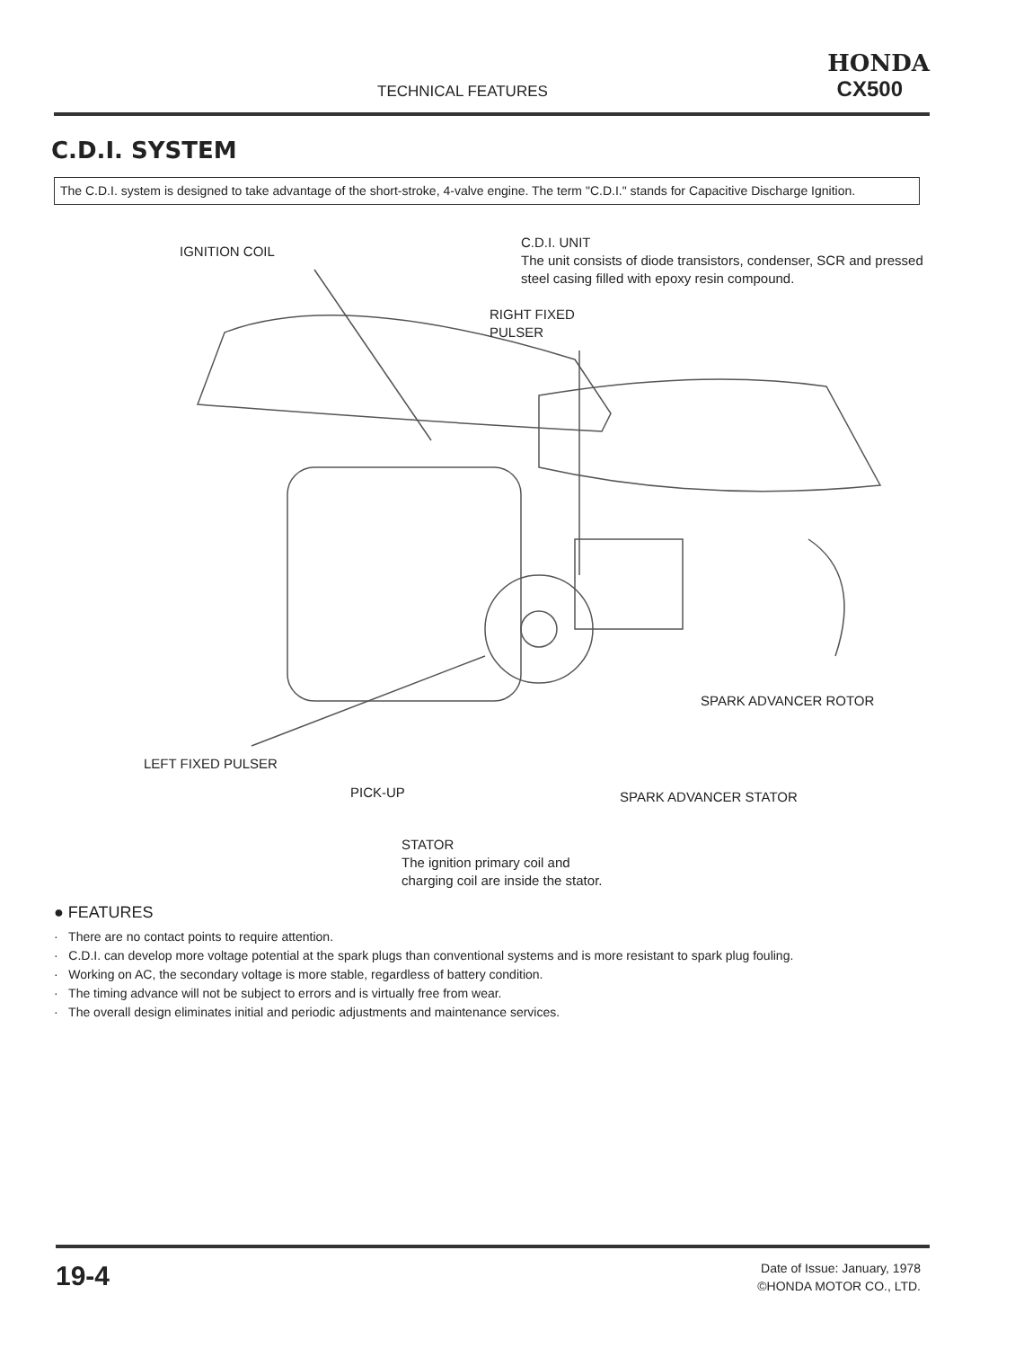TECHNICAL FEATURES
HONDA
CX500
C.D.I. SYSTEM
The C.D.I. system is designed to take advantage of the short-stroke, 4-valve engine. The term "C.D.I." stands for Capacitive Discharge Ignition.
IGNITION COIL
C.D.I. UNIT
The unit consists of diode transistors, condenser, SCR and pressed steel casing filled with epoxy resin compound.
RIGHT FIXED
PULSER
SPARK ADVANCER ROTOR
LEFT FIXED PULSER
PICK-UP SPARK ADVANCER STATOR
STATOR
The ignition primary coil and charging coil are inside the stator.
● FEATURES
· There are no contact points to require attention.
· C.D.I. can develop more voltage potential at the spark plugs than conventional systems and is more resistant to spark plug fouling.
· Working on AC, the secondary voltage is more stable, regardless of battery condition.
· The timing advance will not be subject to errors and is virtually free from wear.
· The overall design eliminates initial and periodic adjustments and maintenance services.
19-4
Date of Issue: January, 1978
©HONDA MOTOR CO., LTD.